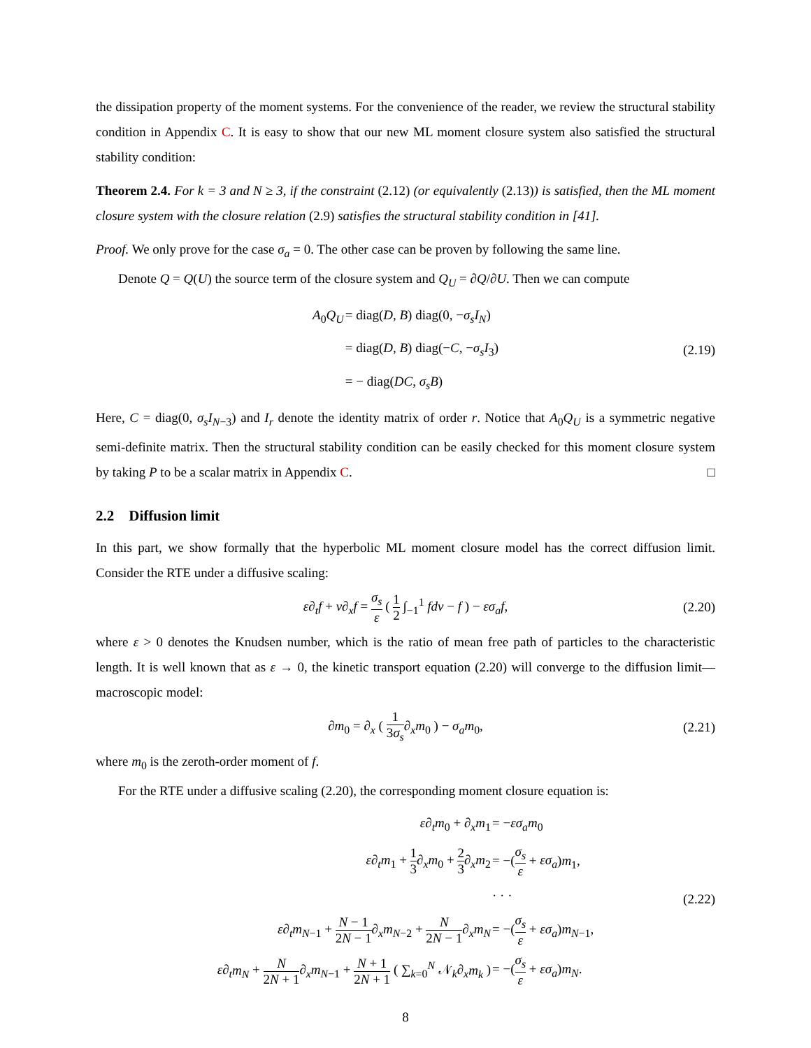the dissipation property of the moment systems. For the convenience of the reader, we review the structural stability condition in Appendix C. It is easy to show that our new ML moment closure system also satisfied the structural stability condition:
Theorem 2.4. For k = 3 and N ≥ 3, if the constraint (2.12) (or equivalently (2.13)) is satisfied, then the ML moment closure system with the closure relation (2.9) satisfies the structural stability condition in [41].
Proof. We only prove for the case σ<sub>a</sub> = 0. The other case can be proven by following the same line.
Denote Q = Q(U) the source term of the closure system and Q<sub>U</sub> = ∂Q/∂U. Then we can compute
| A<sub>0</sub> Q<sub>U</sub> | = diag( D , B ) diag(0, − σ<sub>s</sub>I<sub>N</sub> ) |
| | = diag( D , B ) diag(− C , − σ<sub>s</sub>I<sub>3</sub>) |
| | = − diag( DC , σ<sub>s</sub>B ) |
(2.19)
Here, C = diag(0, σ<sub>s</sub>I<sub>N−3</sub>) and I<sub>r</sub> denote the identity matrix of order r. Notice that A<sub>0</sub>Q<sub>U</sub> is a symmetric negative semi-definite matrix. Then the structural stability condition can be easily checked for this moment closure system by taking P to be a scalar matrix in Appendix C. □
2.2 Diffusion limit
In this part, we show formally that the hyperbolic ML moment closure model has the correct diffusion limit. Consider the RTE under a diffusive scaling:
ε∂<sub>t</sub>f + v∂<sub>x</sub>f = σ<sub>s</sub> ε ( 1 2 ∫<sub>−1</sub><sup>1</sup> fdv − f ) − εσ<sub>a</sub>f, (2.20)
where ε > 0 denotes the Knudsen number, which is the ratio of mean free path of particles to the characteristic length. It is well known that as ε → 0, the kinetic transport equation (2.20) will converge to the diffusion limit—macroscopic model:
∂m<sub>0</sub> = ∂<sub>x</sub> ( 1 3σ<sub>s</sub>∂<sub>x</sub>m<sub>0</sub> ) − σ<sub>a</sub>m<sub>0</sub>, (2.21)
where m<sub>0</sub> is the zeroth-order moment of f.
For the RTE under a diffusive scaling (2.20), the corresponding moment closure equation is:
| ε ∂<sub>t</sub> m<sub>0</sub> + ∂<sub>x</sub> m<sub>1</sub> | = − εσ<sub>a</sub>m<sub>0</sub> |
| ε ∂<sub>t</sub> m<sub>1</sub> + 1 3 ∂<sub>x</sub> m<sub>0</sub> + 2 3 ∂<sub>x</sub> m<sub>2</sub> | = −( σ<sub>s</sub> ε + εσ<sub>a</sub> ) m<sub>1</sub>, |
| | · · · |
| ε ∂<sub>t</sub> m<sub>N−1</sub> + N − 1 2 N − 1 ∂<sub>x</sub> m<sub>N−2</sub> + N 2 N − 1 ∂<sub>x</sub> m<sub>N</sub> | = −( σ<sub>s</sub> ε + εσ<sub>a</sub> ) m<sub>N−1</sub>, |
| ε ∂<sub>t</sub> m<sub>N</sub> + N 2 N + 1 ∂<sub>x</sub> m<sub>N−1</sub> + N + 1 2 N + 1 ( ∑<sub>k=0</sub><sup>N</sup> 𝒩<sub>k</sub>∂<sub>x</sub> m<sub>k</sub> ) | = −( σ<sub>s</sub> ε + εσ<sub>a</sub> ) m<sub>N</sub> . |
(2.22)
8